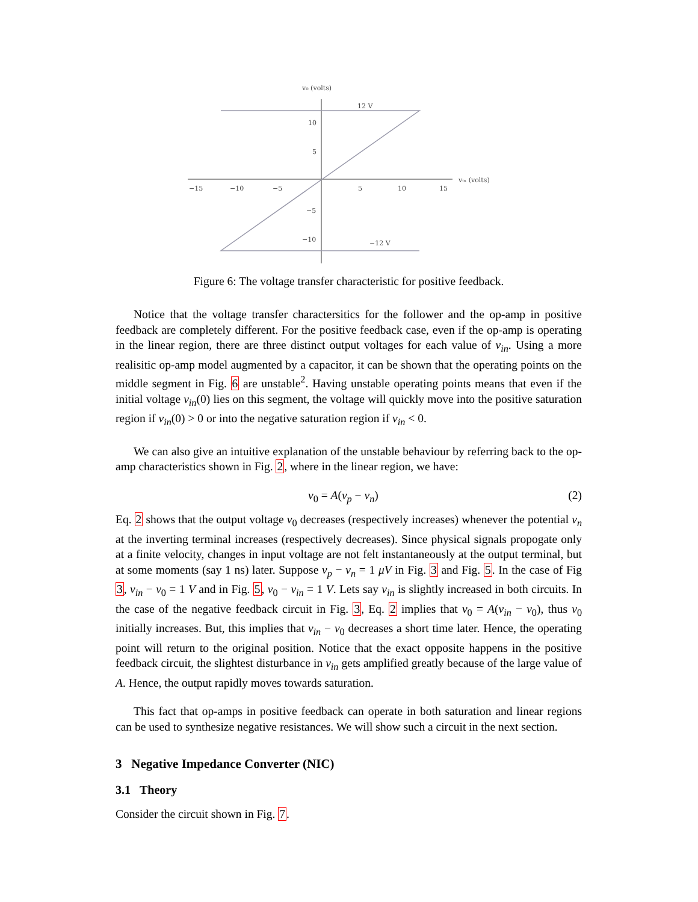v₀ (volts)
vᵢₙ (volts)
−15
−10
−5
5
10
15
10
5
−5
−10
12 V
−12 V
Figure 6: The voltage transfer characteristic for positive feedback.
Notice that the voltage transfer charactersitics for the follower and the op-amp in positive feedback are completely different. For the positive feedback case, even if the op-amp is operating in the linear region, there are three distinct output voltages for each value of v<sub>in</sub>. Using a more realisitic op-amp model augmented by a capacitor, it can be shown that the operating points on the middle segment in Fig. 6 are unstable<sup>2</sup>. Having unstable operating points means that even if the initial voltage v<sub>in</sub>(0) lies on this segment, the voltage will quickly move into the positive saturation region if v<sub>in</sub>(0) > 0 or into the negative saturation region if v<sub>in</sub> < 0.
We can also give an intuitive explanation of the unstable behaviour by referring back to the op-amp characteristics shown in Fig. 2, where in the linear region, we have:
v<sub>0</sub> = A(v<sub>p</sub> − v<sub>n</sub>) (2)
Eq. 2 shows that the output voltage v<sub>0</sub> decreases (respectively increases) whenever the potential v<sub>n</sub> at the inverting terminal increases (respectively decreases). Since physical signals propogate only at a finite velocity, changes in input voltage are not felt instantaneously at the output terminal, but at some moments (say 1 ns) later. Suppose v<sub>p</sub> − v<sub>n</sub> = 1 μV in Fig. 3 and Fig. 5. In the case of Fig 3, v<sub>in</sub> − v<sub>0</sub> = 1 V and in Fig. 5, v<sub>0</sub> − v<sub>in</sub> = 1 V. Lets say v<sub>in</sub> is slightly increased in both circuits. In the case of the negative feedback circuit in Fig. 3, Eq. 2 implies that v<sub>0</sub> = A(v<sub>in</sub> − v<sub>0</sub>), thus v<sub>0</sub> initially increases. But, this implies that v<sub>in</sub> − v<sub>0</sub> decreases a short time later. Hence, the operating point will return to the original position. Notice that the exact opposite happens in the positive feedback circuit, the slightest disturbance in v<sub>in</sub> gets amplified greatly because of the large value of A. Hence, the output rapidly moves towards saturation.
This fact that op-amps in positive feedback can operate in both saturation and linear regions can be used to synthesize negative resistances. We will show such a circuit in the next section.
3 Negative Impedance Converter (NIC)
3.1 Theory
Consider the circuit shown in Fig. 7.